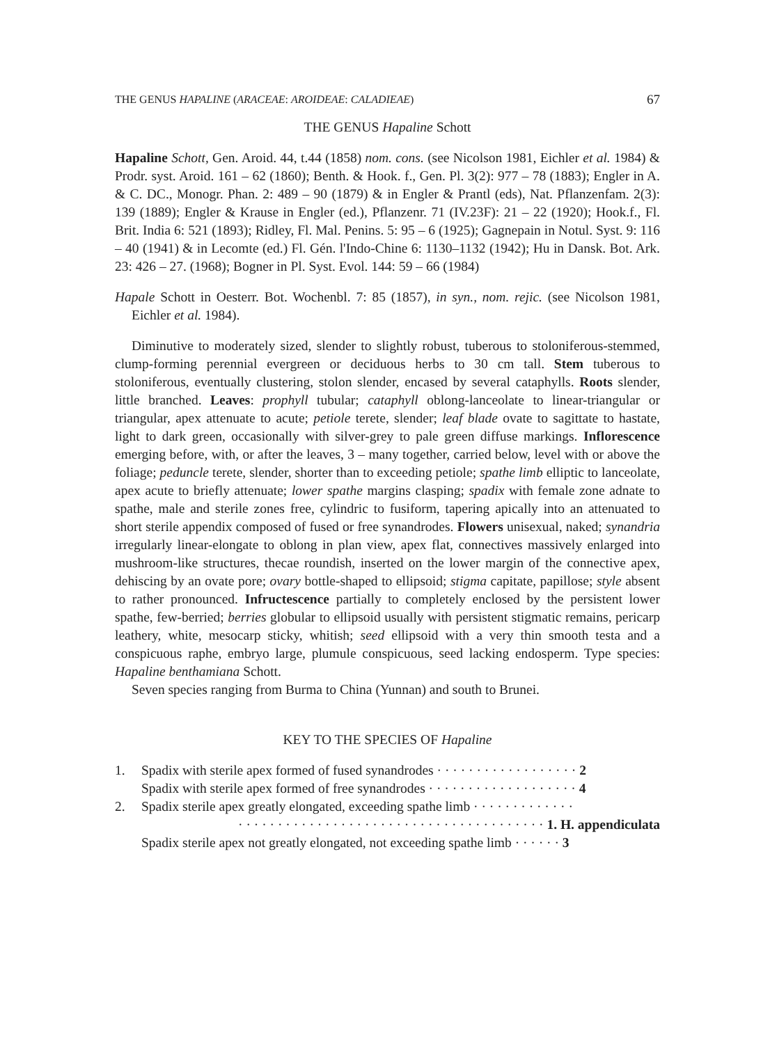THE GENUS HAPALINE (ARACEAE: AROIDEAE: CALADIEAE) 67
THE GENUS Hapaline Schott
Hapaline Schott, Gen. Aroid. 44, t.44 (1858) nom. cons. (see Nicolson 1981, Eichler et al. 1984) & Prodr. syst. Aroid. 161 – 62 (1860); Benth. & Hook. f., Gen. Pl. 3(2): 977 – 78 (1883); Engler in A. & C. DC., Monogr. Phan. 2: 489 – 90 (1879) & in Engler & Prantl (eds), Nat. Pflanzenfam. 2(3): 139 (1889); Engler & Krause in Engler (ed.), Pflanzenr. 71 (IV.23F): 21 – 22 (1920); Hook.f., Fl. Brit. India 6: 521 (1893); Ridley, Fl. Mal. Penins. 5: 95 – 6 (1925); Gagnepain in Notul. Syst. 9: 116 – 40 (1941) & in Lecomte (ed.) Fl. Gén. l'Indo-Chine 6: 1130–1132 (1942); Hu in Dansk. Bot. Ark. 23: 426 – 27. (1968); Bogner in Pl. Syst. Evol. 144: 59 – 66 (1984)
Hapale Schott in Oesterr. Bot. Wochenbl. 7: 85 (1857), in syn., nom. rejic. (see Nicolson 1981, Eichler et al. 1984).
Diminutive to moderately sized, slender to slightly robust, tuberous to stoloniferous-stemmed, clump-forming perennial evergreen or deciduous herbs to 30 cm tall. Stem tuberous to stoloniferous, eventually clustering, stolon slender, encased by several cataphylls. Roots slender, little branched. Leaves: prophyll tubular; cataphyll oblong-lanceolate to linear-triangular or triangular, apex attenuate to acute; petiole terete, slender; leaf blade ovate to sagittate to hastate, light to dark green, occasionally with silver-grey to pale green diffuse markings. Inflorescence emerging before, with, or after the leaves, 3 – many together, carried below, level with or above the foliage; peduncle terete, slender, shorter than to exceeding petiole; spathe limb elliptic to lanceolate, apex acute to briefly attenuate; lower spathe margins clasping; spadix with female zone adnate to spathe, male and sterile zones free, cylindric to fusiform, tapering apically into an attenuated to short sterile appendix composed of fused or free synandrodes. Flowers unisexual, naked; synandria irregularly linear-elongate to oblong in plan view, apex flat, connectives massively enlarged into mushroom-like structures, thecae roundish, inserted on the lower margin of the connective apex, dehiscing by an ovate pore; ovary bottle-shaped to ellipsoid; stigma capitate, papillose; style absent to rather pronounced. Infructescence partially to completely enclosed by the persistent lower spathe, few-berried; berries globular to ellipsoid usually with persistent stigmatic remains, pericarp leathery, white, mesocarp sticky, whitish; seed ellipsoid with a very thin smooth testa and a conspicuous raphe, embryo large, plumule conspicuous, seed lacking endosperm. Type species: Hapaline benthamiana Schott.
Seven species ranging from Burma to China (Yunnan) and south to Brunei.
KEY TO THE SPECIES OF Hapaline
1. Spadix with sterile apex formed of fused synandrodes · · · · · · · · · · · · · · · · · · 2
Spadix with sterile apex formed of free synandrodes · · · · · · · · · · · · · · · · · · · 4
2. Spadix sterile apex greatly elongated, exceeding spathe limb · · · · · · · · · · · · ·
· · · · · · · · · · · · · · · · · · · · · · · · · · · · · · · · · · · · · · · 1. H. appendiculata
Spadix sterile apex not greatly elongated, not exceeding spathe limb · · · · · · 3